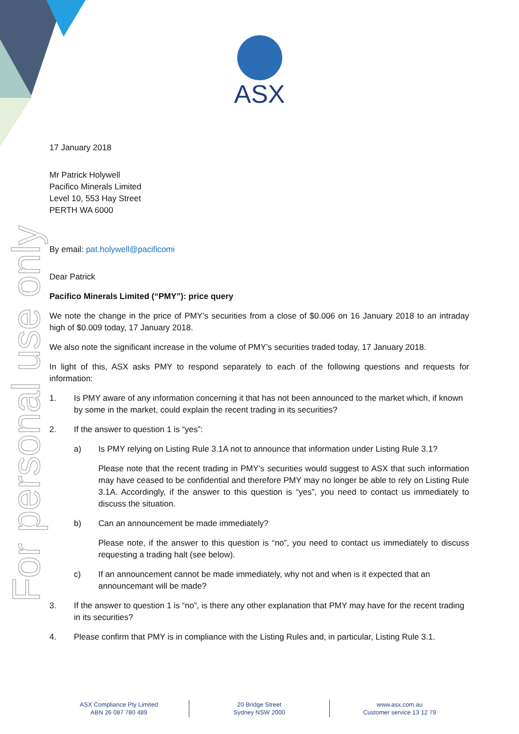For personal use only
ASX
17 January 2018
Mr Patrick Holywell
Pacifico Minerals Limited
Level 10, 553 Hay Street
PERTH WA 6000
By email: pat.holywell@pacificomi
Dear Patrick
Pacifico Minerals Limited (“PMY”): price query
We note the change in the price of PMY’s securities from a close of $0.006 on 16 January 2018 to an intraday high of $0.009 today, 17 January 2018.
We also note the significant increase in the volume of PMY’s securities traded today, 17 January 2018.
In light of this, ASX asks PMY to respond separately to each of the following questions and requests for information:
1. Is PMY aware of any information concerning it that has not been announced to the market which, if known by some in the market, could explain the recent trading in its securities?
2. If the answer to question 1 is “yes”:
a) Is PMY relying on Listing Rule 3.1A not to announce that information under Listing Rule 3.1?
Please note that the recent trading in PMY’s securities would suggest to ASX that such information may have ceased to be confidential and therefore PMY may no longer be able to rely on Listing Rule 3.1A. Accordingly, if the answer to this question is “yes”, you need to contact us immediately to discuss the situation.
b) Can an announcement be made immediately?
Please note, if the answer to this question is “no”, you need to contact us immediately to discuss requesting a trading halt (see below).
c) If an announcement cannot be made immediately, why not and when is it expected that an announcemant will be made?
3. If the answer to question 1 is “no”, is there any other explanation that PMY may have for the recent trading in its securities?
4. Please confirm that PMY is in compliance with the Listing Rules and, in particular, Listing Rule 3.1.
ASX Compliance Pty Limited
ABN 26 087 780 489
20 Bridge Street
Sydney NSW 2000
www.asx.com.au
Customer service 13 12 79